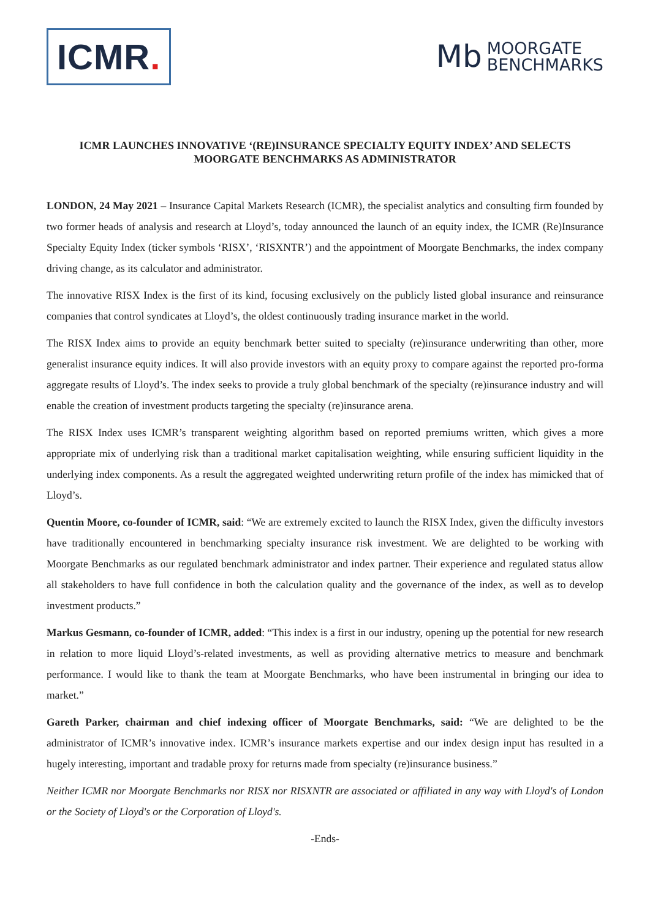ICMR.
Mb
MOORGATE
BENCHMARKS
ICMR LAUNCHES INNOVATIVE ‘(RE)INSURANCE SPECIALTY EQUITY INDEX’ AND SELECTS MOORGATE BENCHMARKS AS ADMINISTRATOR
LONDON, 24 May 2021 – Insurance Capital Markets Research (ICMR), the specialist analytics and consulting firm founded by two former heads of analysis and research at Lloyd’s, today announced the launch of an equity index, the ICMR (Re)Insurance Specialty Equity Index (ticker symbols ‘RISX’, ‘RISXNTR’) and the appointment of Moorgate Benchmarks, the index company driving change, as its calculator and administrator.
The innovative RISX Index is the first of its kind, focusing exclusively on the publicly listed global insurance and reinsurance companies that control syndicates at Lloyd’s, the oldest continuously trading insurance market in the world.
The RISX Index aims to provide an equity benchmark better suited to specialty (re)insurance underwriting than other, more generalist insurance equity indices. It will also provide investors with an equity proxy to compare against the reported pro-forma aggregate results of Lloyd’s. The index seeks to provide a truly global benchmark of the specialty (re)insurance industry and will enable the creation of investment products targeting the specialty (re)insurance arena.
The RISX Index uses ICMR’s transparent weighting algorithm based on reported premiums written, which gives a more appropriate mix of underlying risk than a traditional market capitalisation weighting, while ensuring sufficient liquidity in the underlying index components. As a result the aggregated weighted underwriting return profile of the index has mimicked that of Lloyd’s.
Quentin Moore, co-founder of ICMR, said: “We are extremely excited to launch the RISX Index, given the difficulty investors have traditionally encountered in benchmarking specialty insurance risk investment. We are delighted to be working with Moorgate Benchmarks as our regulated benchmark administrator and index partner. Their experience and regulated status allow all stakeholders to have full confidence in both the calculation quality and the governance of the index, as well as to develop investment products.”
Markus Gesmann, co-founder of ICMR, added: “This index is a first in our industry, opening up the potential for new research in relation to more liquid Lloyd’s-related investments, as well as providing alternative metrics to measure and benchmark performance. I would like to thank the team at Moorgate Benchmarks, who have been instrumental in bringing our idea to market.”
Gareth Parker, chairman and chief indexing officer of Moorgate Benchmarks, said: “We are delighted to be the administrator of ICMR’s innovative index. ICMR’s insurance markets expertise and our index design input has resulted in a hugely interesting, important and tradable proxy for returns made from specialty (re)insurance business.”
Neither ICMR nor Moorgate Benchmarks nor RISX nor RISXNTR are associated or affiliated in any way with Lloyd's of London or the Society of Lloyd's or the Corporation of Lloyd's.
-Ends-